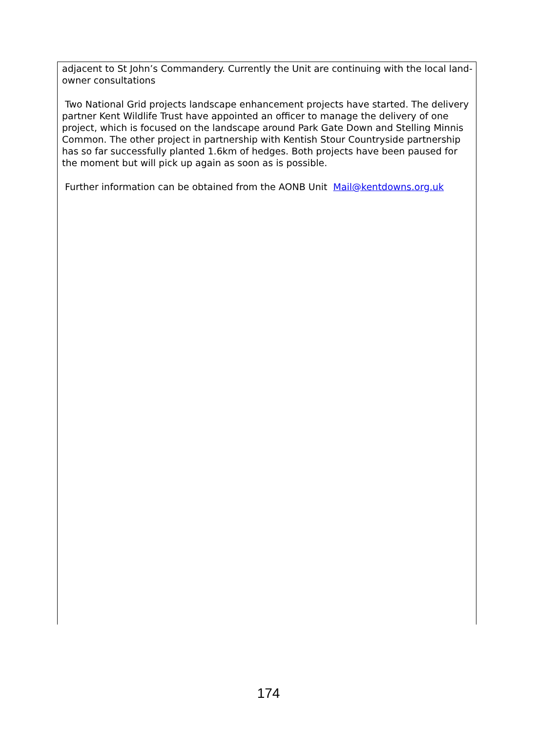adjacent to St John’s Commandery. Currently the Unit are continuing with the local land-owner consultations
Two National Grid projects landscape enhancement projects have started. The delivery partner Kent Wildlife Trust have appointed an officer to manage the delivery of one project, which is focused on the landscape around Park Gate Down and Stelling Minnis Common. The other project in partnership with Kentish Stour Countryside partnership has so far successfully planted 1.6km of hedges. Both projects have been paused for the moment but will pick up again as soon as is possible.
Further information can be obtained from the AONB Unit Mail@kentdowns.org.uk
174